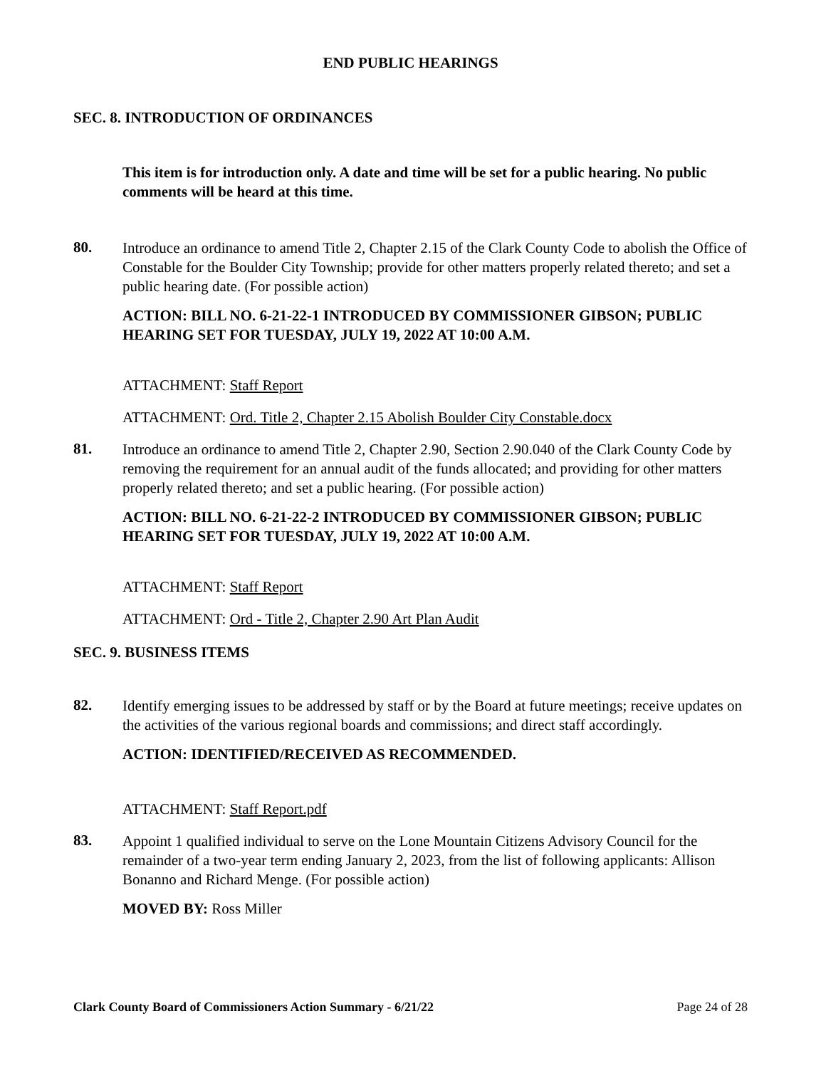END PUBLIC HEARINGS
SEC. 8. INTRODUCTION OF ORDINANCES
This item is for introduction only. A date and time will be set for a public hearing. No public comments will be heard at this time.
80.
Introduce an ordinance to amend Title 2, Chapter 2.15 of the Clark County Code to abolish the Office of Constable for the Boulder City Township; provide for other matters properly related thereto; and set a public hearing date. (For possible action)
ACTION: BILL NO. 6-21-22-1 INTRODUCED BY COMMISSIONER GIBSON; PUBLIC HEARING SET FOR TUESDAY, JULY 19, 2022 AT 10:00 A.M.
ATTACHMENT: Staff Report
ATTACHMENT: Ord. Title 2, Chapter 2.15 Abolish Boulder City Constable.docx
81.
Introduce an ordinance to amend Title 2, Chapter 2.90, Section 2.90.040 of the Clark County Code by removing the requirement for an annual audit of the funds allocated; and providing for other matters properly related thereto; and set a public hearing. (For possible action)
ACTION: BILL NO. 6-21-22-2 INTRODUCED BY COMMISSIONER GIBSON; PUBLIC HEARING SET FOR TUESDAY, JULY 19, 2022 AT 10:00 A.M.
ATTACHMENT: Staff Report
ATTACHMENT: Ord - Title 2, Chapter 2.90 Art Plan Audit
SEC. 9. BUSINESS ITEMS
82.
Identify emerging issues to be addressed by staff or by the Board at future meetings; receive updates on the activities of the various regional boards and commissions; and direct staff accordingly.
ACTION: IDENTIFIED/RECEIVED AS RECOMMENDED.
ATTACHMENT: Staff Report.pdf
83.
Appoint 1 qualified individual to serve on the Lone Mountain Citizens Advisory Council for the remainder of a two-year term ending January 2, 2023, from the list of following applicants: Allison Bonanno and Richard Menge. (For possible action)
MOVED BY: Ross Miller
Clark County Board of Commissioners Action Summary - 6/21/22 Page 24 of 28